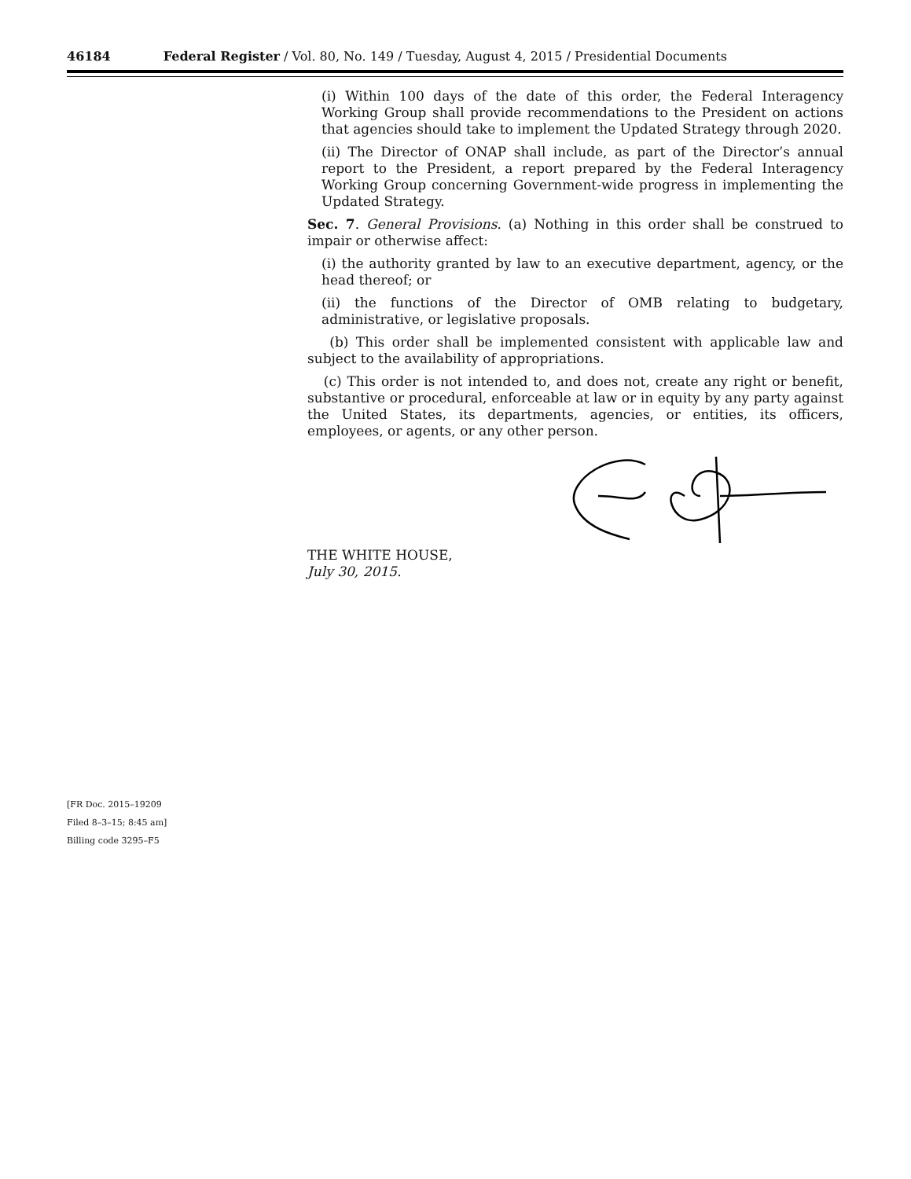46184 Federal Register / Vol. 80, No. 149 / Tuesday, August 4, 2015 / Presidential Documents
(i) Within 100 days of the date of this order, the Federal Interagency Working Group shall provide recommendations to the President on actions that agencies should take to implement the Updated Strategy through 2020.
(ii) The Director of ONAP shall include, as part of the Director’s annual report to the President, a report prepared by the Federal Interagency Working Group concerning Government-wide progress in implementing the Updated Strategy.
Sec. 7. General Provisions. (a) Nothing in this order shall be construed to impair or otherwise affect:
(i) the authority granted by law to an executive department, agency, or the head thereof; or
(ii) the functions of the Director of OMB relating to budgetary, administrative, or legislative proposals.
(b) This order shall be implemented consistent with applicable law and subject to the availability of appropriations.
(c) This order is not intended to, and does not, create any right or benefit, substantive or procedural, enforceable at law or in equity by any party against the United States, its departments, agencies, or entities, its officers, employees, or agents, or any other person.
THE WHITE HOUSE,
July 30, 2015.
[FR Doc. 2015–19209
Filed 8–3–15; 8:45 am]
Billing code 3295–F5